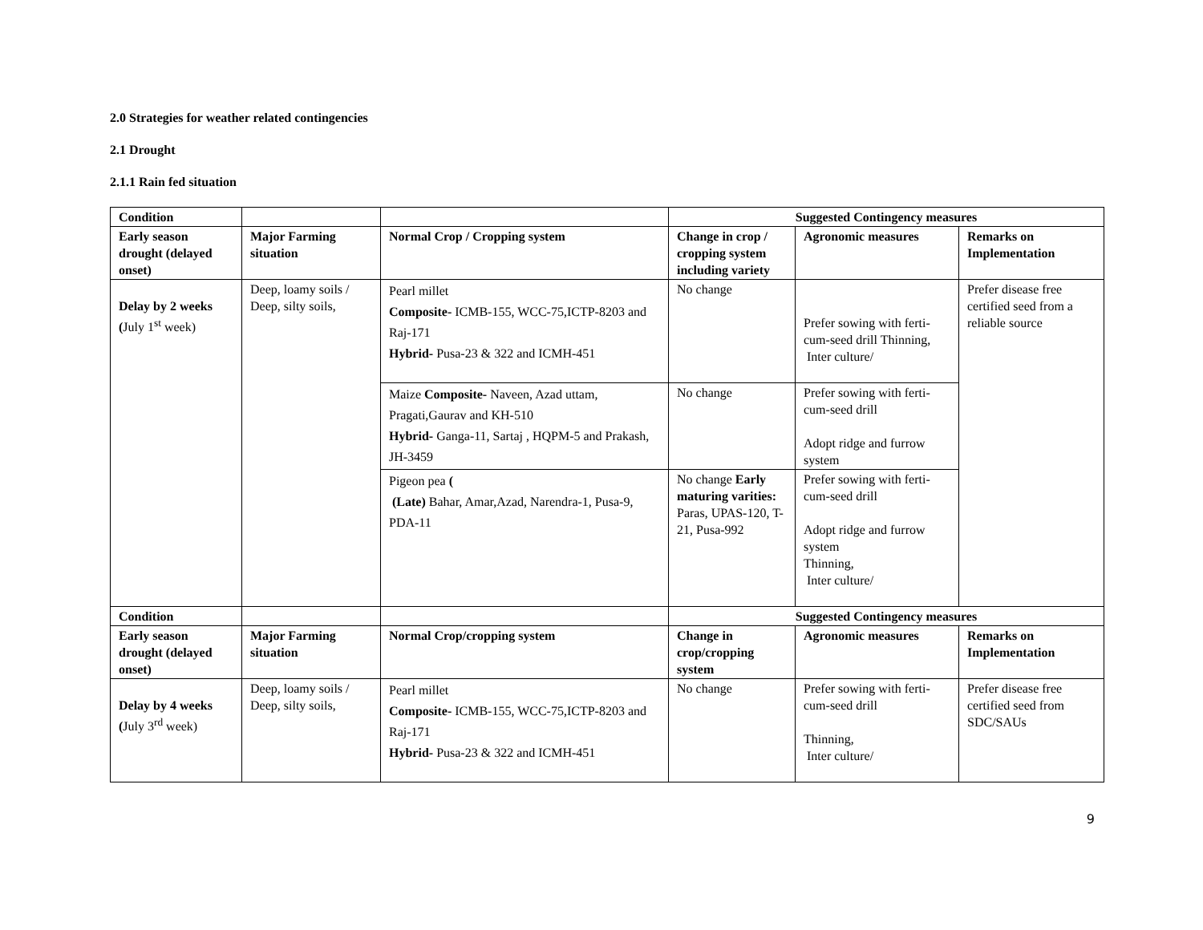2.0 Strategies for weather related contingencies
2.1 Drought
2.1.1 Rain fed situation
| Condition | | | Suggested Contingency measures | | |
| Early season drought (delayed onset) | Major Farming situation | Normal Crop / Cropping system | Change in crop / cropping system including variety | Agronomic measures | Remarks on Implementation |
| Delay by 2 weeks ( July 1<sup>st</sup> week) | Deep, loamy soils / Deep, silty soils, | Pearl millet Composite- ICMB-155, WCC-75,ICTP-8203 and Raj-171 Hybrid- Pusa-23 & 322 and ICMH-451 | No change | Prefer sowing with ferti-cum-seed drill Thinning, Inter culture/ | Prefer disease free certified seed from a reliable source |
| | | Maize Composite- Naveen, Azad uttam, Pragati,Gaurav and KH-510 Hybrid- Ganga-11, Sartaj , HQPM-5 and Prakash, JH-3459 | No change | Prefer sowing with ferti-cum-seed drill Adopt ridge and furrow system | |
| | | Pigeon pea ( (Late) Bahar, Amar,Azad, Narendra-1, Pusa-9, PDA-11 | No change Early maturing varities: Paras, UPAS-120, T-21, Pusa-992 | Prefer sowing with ferti-cum-seed drill Adopt ridge and furrow system Thinning, Inter culture/ | |
| Condition | | | Suggested Contingency measures | | |
| Early season drought (delayed onset) | Major Farming situation | Normal Crop/cropping system | Change in crop/cropping system | Agronomic measures | Remarks on Implementation |
| Delay by 4 weeks ( July 3<sup>rd</sup> week) | Deep, loamy soils / Deep, silty soils, | Pearl millet Composite- ICMB-155, WCC-75,ICTP-8203 and Raj-171 Hybrid- Pusa-23 & 322 and ICMH-451 | No change | Prefer sowing with ferti-cum-seed drill Thinning, Inter culture/ | Prefer disease free certified seed from SDC/SAUs |
9